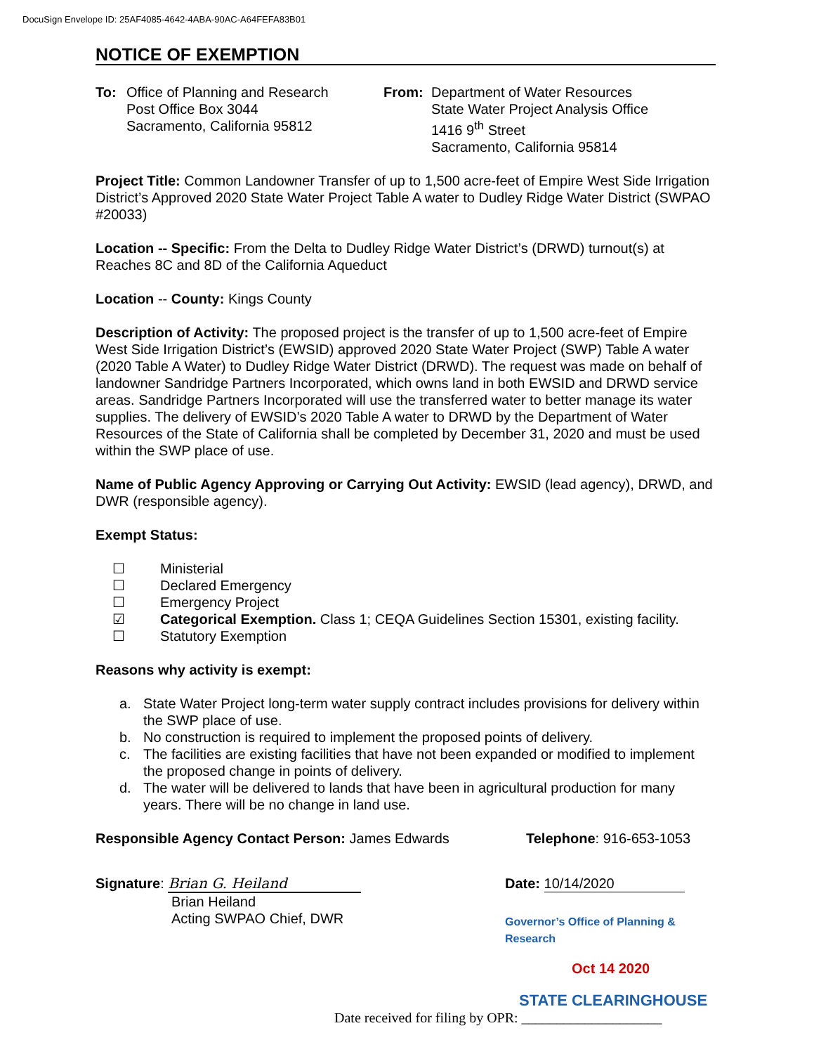DocuSign Envelope ID: 25AF4085-4642-4ABA-90AC-A64FEFA83B01
NOTICE OF EXEMPTION
To: Office of Planning and Research
Post Office Box 3044
Sacramento, California 95812
From: Department of Water Resources
State Water Project Analysis Office
1416 9<sup>th</sup> Street
Sacramento, California 95814
Project Title: Common Landowner Transfer of up to 1,500 acre-feet of Empire West Side Irrigation District’s Approved 2020 State Water Project Table A water to Dudley Ridge Water District (SWPAO #20033)
Location -- Specific: From the Delta to Dudley Ridge Water District’s (DRWD) turnout(s) at Reaches 8C and 8D of the California Aqueduct
Location -- County: Kings County
Description of Activity: The proposed project is the transfer of up to 1,500 acre-feet of Empire West Side Irrigation District’s (EWSID) approved 2020 State Water Project (SWP) Table A water (2020 Table A Water) to Dudley Ridge Water District (DRWD). The request was made on behalf of landowner Sandridge Partners Incorporated, which owns land in both EWSID and DRWD service areas. Sandridge Partners Incorporated will use the transferred water to better manage its water supplies. The delivery of EWSID’s 2020 Table A water to DRWD by the Department of Water Resources of the State of California shall be completed by December 31, 2020 and must be used within the SWP place of use.
Name of Public Agency Approving or Carrying Out Activity: EWSID (lead agency), DRWD, and DWR (responsible agency).
Exempt Status:
☐ Ministerial
☐ Declared Emergency
☐ Emergency Project
☑ Categorical Exemption. Class 1; CEQA Guidelines Section 15301, existing facility.
☐ Statutory Exemption
Reasons why activity is exempt:
a. State Water Project long-term water supply contract includes provisions for delivery within the SWP place of use.
b. No construction is required to implement the proposed points of delivery.
c. The facilities are existing facilities that have not been expanded or modified to implement the proposed change in points of delivery.
d. The water will be delivered to lands that have been in agricultural production for many years. There will be no change in land use.
Responsible Agency Contact Person: James Edwards Telephone: 916-653-1053
Signature: Brian G. Heiland
Brian Heiland
Acting SWPAO Chief, DWR
Date: 10/14/2020
Governor’s Office of Planning & Research
Oct 14 2020
STATE CLEARINGHOUSE
Date received for filing by OPR: ____________________